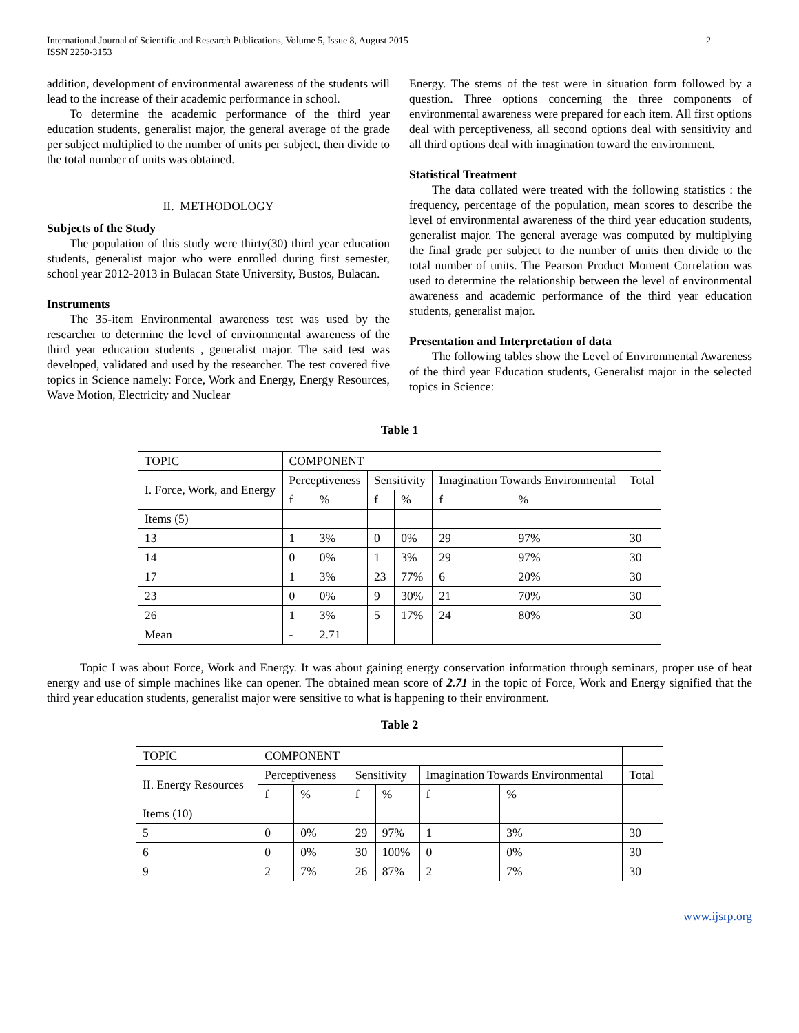International Journal of Scientific and Research Publications, Volume 5, Issue 8, August 2015
ISSN 2250-3153
2
addition, development of environmental awareness of the students will lead to the increase of their academic performance in school.
To determine the academic performance of the third year education students, generalist major, the general average of the grade per subject multiplied to the number of units per subject, then divide to the total number of units was obtained.
II. METHODOLOGY
Subjects of the Study
The population of this study were thirty(30) third year education students, generalist major who were enrolled during first semester, school year 2012-2013 in Bulacan State University, Bustos, Bulacan.
Instruments
The 35-item Environmental awareness test was used by the researcher to determine the level of environmental awareness of the third year education students , generalist major. The said test was developed, validated and used by the researcher. The test covered five topics in Science namely: Force, Work and Energy, Energy Resources, Wave Motion, Electricity and Nuclear
Energy. The stems of the test were in situation form followed by a question. Three options concerning the three components of environmental awareness were prepared for each item. All first options deal with perceptiveness, all second options deal with sensitivity and all third options deal with imagination toward the environment.
Statistical Treatment
The data collated were treated with the following statistics : the frequency, percentage of the population, mean scores to describe the level of environmental awareness of the third year education students, generalist major. The general average was computed by multiplying the final grade per subject to the number of units then divide to the total number of units. The Pearson Product Moment Correlation was used to determine the relationship between the level of environmental awareness and academic performance of the third year education students, generalist major.
Presentation and Interpretation of data
The following tables show the Level of Environmental Awareness of the third year Education students, Generalist major in the selected topics in Science:
Table 1
| TOPIC | COMPONENT | | | | | | |
| I. Force, Work, and Energy | Perceptiveness | | Sensitivity | | Imagination Towards Environmental | | Total |
| | f | % | f | % | f | % | |
| Items (5) | | | | | | | |
| 13 | 1 | 3% | 0 | 0% | 29 | 97% | 30 |
| 14 | 0 | 0% | 1 | 3% | 29 | 97% | 30 |
| 17 | 1 | 3% | 23 | 77% | 6 | 20% | 30 |
| 23 | 0 | 0% | 9 | 30% | 21 | 70% | 30 |
| 26 | 1 | 3% | 5 | 17% | 24 | 80% | 30 |
| Mean | - | 2.71 | | | | | |
Topic I was about Force, Work and Energy. It was about gaining energy conservation information through seminars, proper use of heat energy and use of simple machines like can opener. The obtained mean score of 2.71 in the topic of Force, Work and Energy signified that the third year education students, generalist major were sensitive to what is happening to their environment.
Table 2
| TOPIC | COMPONENT | | | | | | |
| II. Energy Resources | Perceptiveness | | Sensitivity | | Imagination Towards Environmental | | Total |
| | f | % | f | % | f | % | |
| Items (10) | | | | | | | |
| 5 | 0 | 0% | 29 | 97% | 1 | 3% | 30 |
| 6 | 0 | 0% | 30 | 100% | 0 | 0% | 30 |
| 9 | 2 | 7% | 26 | 87% | 2 | 7% | 30 |
www.ijsrp.org